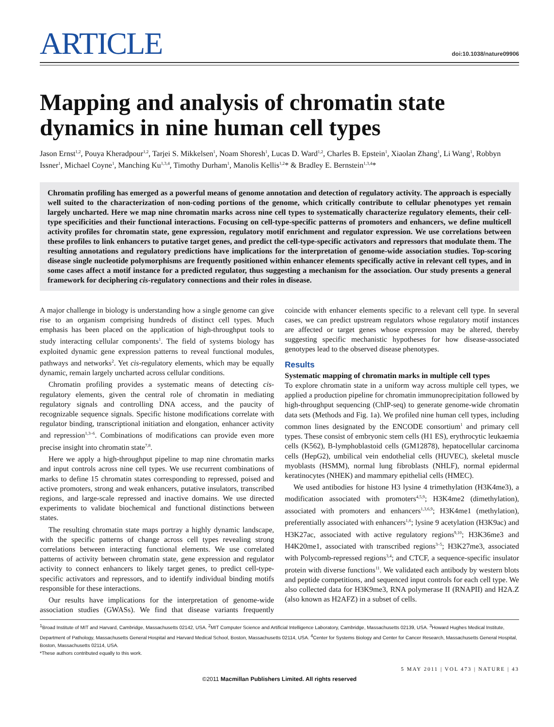ARTICLE
doi:10.1038/nature09906
Mapping and analysis of chromatin state dynamics in nine human cell types
Jason Ernst<sup>1,2</sup>, Pouya Kheradpour<sup>1,2</sup>, Tarjei S. Mikkelsen<sup>1</sup>, Noam Shoresh<sup>1</sup>, Lucas D. Ward<sup>1,2</sup>, Charles B. Epstein<sup>1</sup>, Xiaolan Zhang<sup>1</sup>, Li Wang<sup>1</sup>, Robbyn Issner<sup>1</sup>, Michael Coyne<sup>1</sup>, Manching Ku<sup>1,3,4</sup>, Timothy Durham<sup>1</sup>, Manolis Kellis<sup>1,2</sup>* & Bradley E. Bernstein<sup>1,3,4</sup>*
Chromatin profiling has emerged as a powerful means of genome annotation and detection of regulatory activity. The approach is especially well suited to the characterization of non-coding portions of the genome, which critically contribute to cellular phenotypes yet remain largely uncharted. Here we map nine chromatin marks across nine cell types to systematically characterize regulatory elements, their cell-type specificities and their functional interactions. Focusing on cell-type-specific patterns of promoters and enhancers, we define multicell activity profiles for chromatin state, gene expression, regulatory motif enrichment and regulator expression. We use correlations between these profiles to link enhancers to putative target genes, and predict the cell-type-specific activators and repressors that modulate them. The resulting annotations and regulatory predictions have implications for the interpretation of genome-wide association studies. Top-scoring disease single nucleotide polymorphisms are frequently positioned within enhancer elements specifically active in relevant cell types, and in some cases affect a motif instance for a predicted regulator, thus suggesting a mechanism for the association. Our study presents a general framework for deciphering cis-regulatory connections and their roles in disease.
A major challenge in biology is understanding how a single genome can give rise to an organism comprising hundreds of distinct cell types. Much emphasis has been placed on the application of high-throughput tools to study interacting cellular components<sup>1</sup>. The field of systems biology has exploited dynamic gene expression patterns to reveal functional modules, pathways and networks<sup>2</sup>. Yet cis-regulatory elements, which may be equally dynamic, remain largely uncharted across cellular conditions.
Chromatin profiling provides a systematic means of detecting cis-regulatory elements, given the central role of chromatin in mediating regulatory signals and controlling DNA access, and the paucity of recognizable sequence signals. Specific histone modifications correlate with regulator binding, transcriptional initiation and elongation, enhancer activity and repression<sup>1,3–6</sup>. Combinations of modifications can provide even more precise insight into chromatin state<sup>7,8</sup>.
Here we apply a high-throughput pipeline to map nine chromatin marks and input controls across nine cell types. We use recurrent combinations of marks to define 15 chromatin states corresponding to repressed, poised and active promoters, strong and weak enhancers, putative insulators, transcribed regions, and large-scale repressed and inactive domains. We use directed experiments to validate biochemical and functional distinctions between states.
The resulting chromatin state maps portray a highly dynamic landscape, with the specific patterns of change across cell types revealing strong correlations between interacting functional elements. We use correlated patterns of activity between chromatin state, gene expression and regulator activity to connect enhancers to likely target genes, to predict cell-type-specific activators and repressors, and to identify individual binding motifs responsible for these interactions.
Our results have implications for the interpretation of genome-wide association studies (GWASs). We find that disease variants frequently coincide with enhancer elements specific to a relevant cell type. In several cases, we can predict upstream regulators whose regulatory motif instances are affected or target genes whose expression may be altered, thereby suggesting specific mechanistic hypotheses for how disease-associated genotypes lead to the observed disease phenotypes.
Results
Systematic mapping of chromatin marks in multiple cell types
To explore chromatin state in a uniform way across multiple cell types, we applied a production pipeline for chromatin immunoprecipitation followed by high-throughput sequencing (ChIP-seq) to generate genome-wide chromatin data sets (Methods and Fig. 1a). We profiled nine human cell types, including common lines designated by the ENCODE consortium<sup>1</sup> and primary cell types. These consist of embryonic stem cells (H1 ES), erythrocytic leukaemia cells (K562), B-lymphoblastoid cells (GM12878), hepatocellular carcinoma cells (HepG2), umbilical vein endothelial cells (HUVEC), skeletal muscle myoblasts (HSMM), normal lung fibroblasts (NHLF), normal epidermal keratinocytes (NHEK) and mammary epithelial cells (HMEC).
We used antibodies for histone H3 lysine 4 trimethylation (H3K4me3), a modification associated with promoters<sup>4,5,9</sup>; H3K4me2 (dimethylation), associated with promoters and enhancers<sup>1,3,6,9</sup>; H3K4me1 (methylation), preferentially associated with enhancers<sup>1,6</sup>; lysine 9 acetylation (H3K9ac) and H3K27ac, associated with active regulatory regions<sup>9,10</sup>; H3K36me3 and H4K20me1, associated with transcribed regions<sup>3–5</sup>; H3K27me3, associated with Polycomb-repressed regions<sup>3,4</sup>; and CTCF, a sequence-specific insulator protein with diverse functions<sup>11</sup>. We validated each antibody by western blots and peptide competitions, and sequenced input controls for each cell type. We also collected data for H3K9me3, RNA polymerase II (RNAPII) and H2A.Z (also known as H2AFZ) in a subset of cells.
<sup>1</sup> Broad Institute of MIT and Harvard, Cambridge, Massachusetts 02142, USA. <sup>2</sup>MIT Computer Science and Artificial Intelligence Laboratory, Cambridge, Massachusetts 02139, USA. <sup>3</sup>Howard Hughes Medical Institute, Department of Pathology, Massachusetts General Hospital and Harvard Medical School, Boston, Massachusetts 02114, USA. <sup>4</sup>Center for Systems Biology and Center for Cancer Research, Massachusetts General Hospital, Boston, Massachusetts 02114, USA.
*These authors contributed equally to this work.
5 MAY 2011 | VOL 473 | NATURE | 43
©2011 Macmillan Publishers Limited. All rights reserved